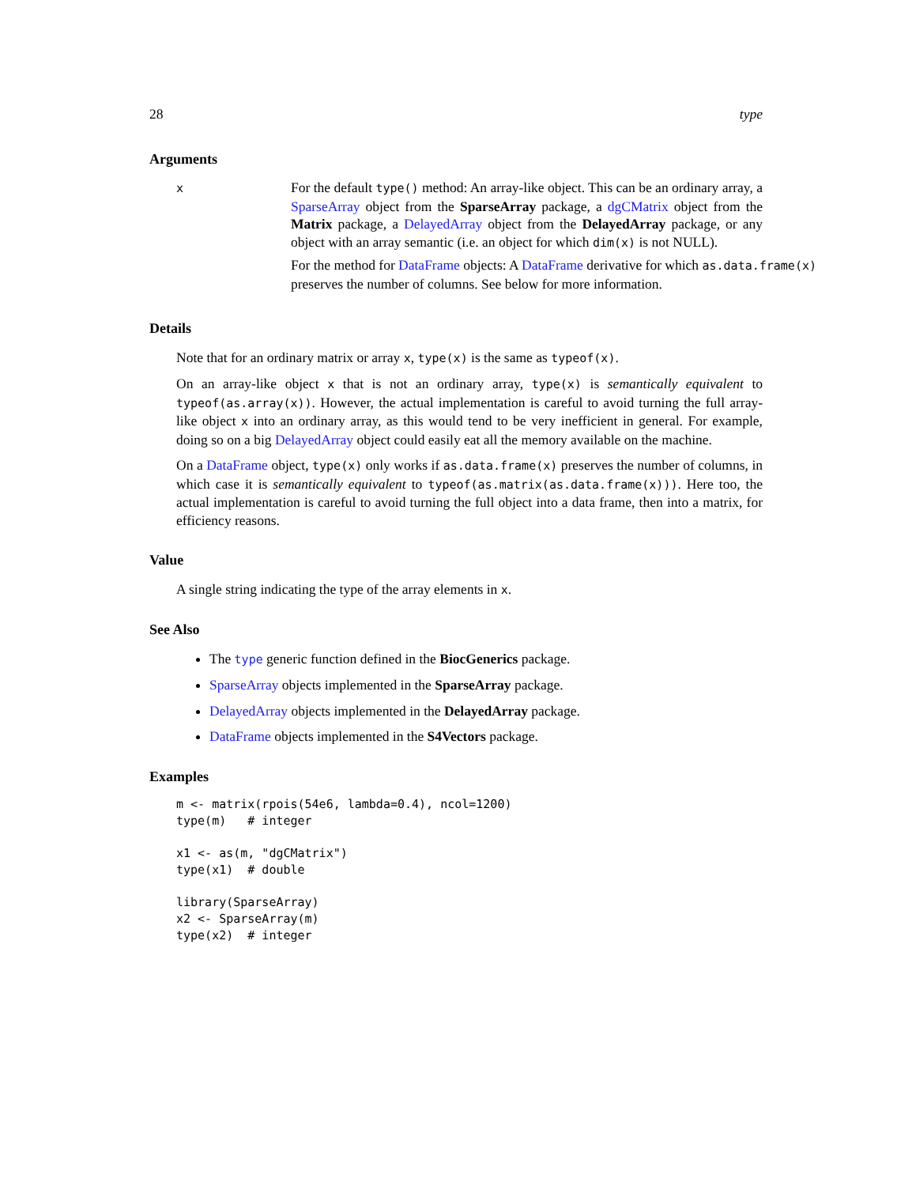28 type
Arguments
x
For the default type() method: An array-like object. This can be an ordinary array, a SparseArray object from the SparseArray package, a dgCMatrix object from the Matrix package, a DelayedArray object from the DelayedArray package, or any object with an array semantic (i.e. an object for which dim(x) is not NULL).
For the method for DataFrame objects: A DataFrame derivative for which as.data.frame(x)
preserves the number of columns. See below for more information.
Details
Note that for an ordinary matrix or array x, type(x) is the same as typeof(x).
On an array-like object x that is not an ordinary array, type(x) is semantically equivalent to typeof(as.array(x)). However, the actual implementation is careful to avoid turning the full array-like object x into an ordinary array, as this would tend to be very inefficient in general. For example, doing so on a big DelayedArray object could easily eat all the memory available on the machine.
On a DataFrame object, type(x) only works if as.data.frame(x) preserves the number of columns, in which case it is semantically equivalent to typeof(as.matrix(as.data.frame(x))). Here too, the actual implementation is careful to avoid turning the full object into a data frame, then into a matrix, for efficiency reasons.
Value
A single string indicating the type of the array elements in x.
See Also
The type generic function defined in the BiocGenerics package.
SparseArray objects implemented in the SparseArray package.
DelayedArray objects implemented in the DelayedArray package.
DataFrame objects implemented in the S4Vectors package.
Examples
m <- matrix(rpois(54e6, lambda=0.4), ncol=1200)
type(m)   # integer

x1 <- as(m, "dgCMatrix")
type(x1)  # double

library(SparseArray)
x2 <- SparseArray(m)
type(x2)  # integer